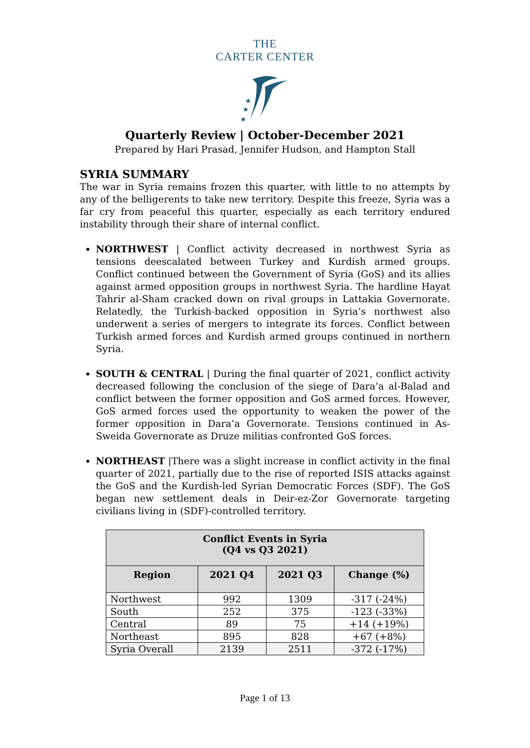THE
CARTER CENTER
★
★
★
Quarterly Review | October-December 2021
Prepared by Hari Prasad, Jennifer Hudson, and Hampton Stall
SYRIA SUMMARY
The war in Syria remains frozen this quarter, with little to no attempts by any of the belligerents to take new territory. Despite this freeze, Syria was a far cry from peaceful this quarter, especially as each territory endured instability through their share of internal conflict.
NORTHWEST | Conflict activity decreased in northwest Syria as tensions deescalated between Turkey and Kurdish armed groups. Conflict continued between the Government of Syria (GoS) and its allies against armed opposition groups in northwest Syria. The hardline Hayat Tahrir al-Sham cracked down on rival groups in Lattakia Governorate. Relatedly, the Turkish-backed opposition in Syria’s northwest also underwent a series of mergers to integrate its forces. Conflict between Turkish armed forces and Kurdish armed groups continued in northern Syria.
SOUTH & CENTRAL | During the final quarter of 2021, conflict activity decreased following the conclusion of the siege of Dara’a al-Balad and conflict between the former opposition and GoS armed forces. However, GoS armed forces used the opportunity to weaken the power of the former opposition in Dara’a Governorate. Tensions continued in As-Sweida Governorate as Druze militias confronted GoS forces.
NORTHEAST |There was a slight increase in conflict activity in the final quarter of 2021, partially due to the rise of reported ISIS attacks against the GoS and the Kurdish-led Syrian Democratic Forces (SDF). The GoS began new settlement deals in Deir-ez-Zor Governorate targeting civilians living in (SDF)-controlled territory.
| Conflict Events in Syria (Q4 vs Q3 2021) | | | |
| --- | --- | --- | --- |
| Region | 2021 Q4 | 2021 Q3 | Change (%) |
| Northwest | 992 | 1309 | -317 (-24%) |
| South | 252 | 375 | -123 (-33%) |
| Central | 89 | 75 | +14 (+19%) |
| Northeast | 895 | 828 | +67 (+8%) |
| Syria Overall | 2139 | 2511 | -372 (-17%) |
Page 1 of 13